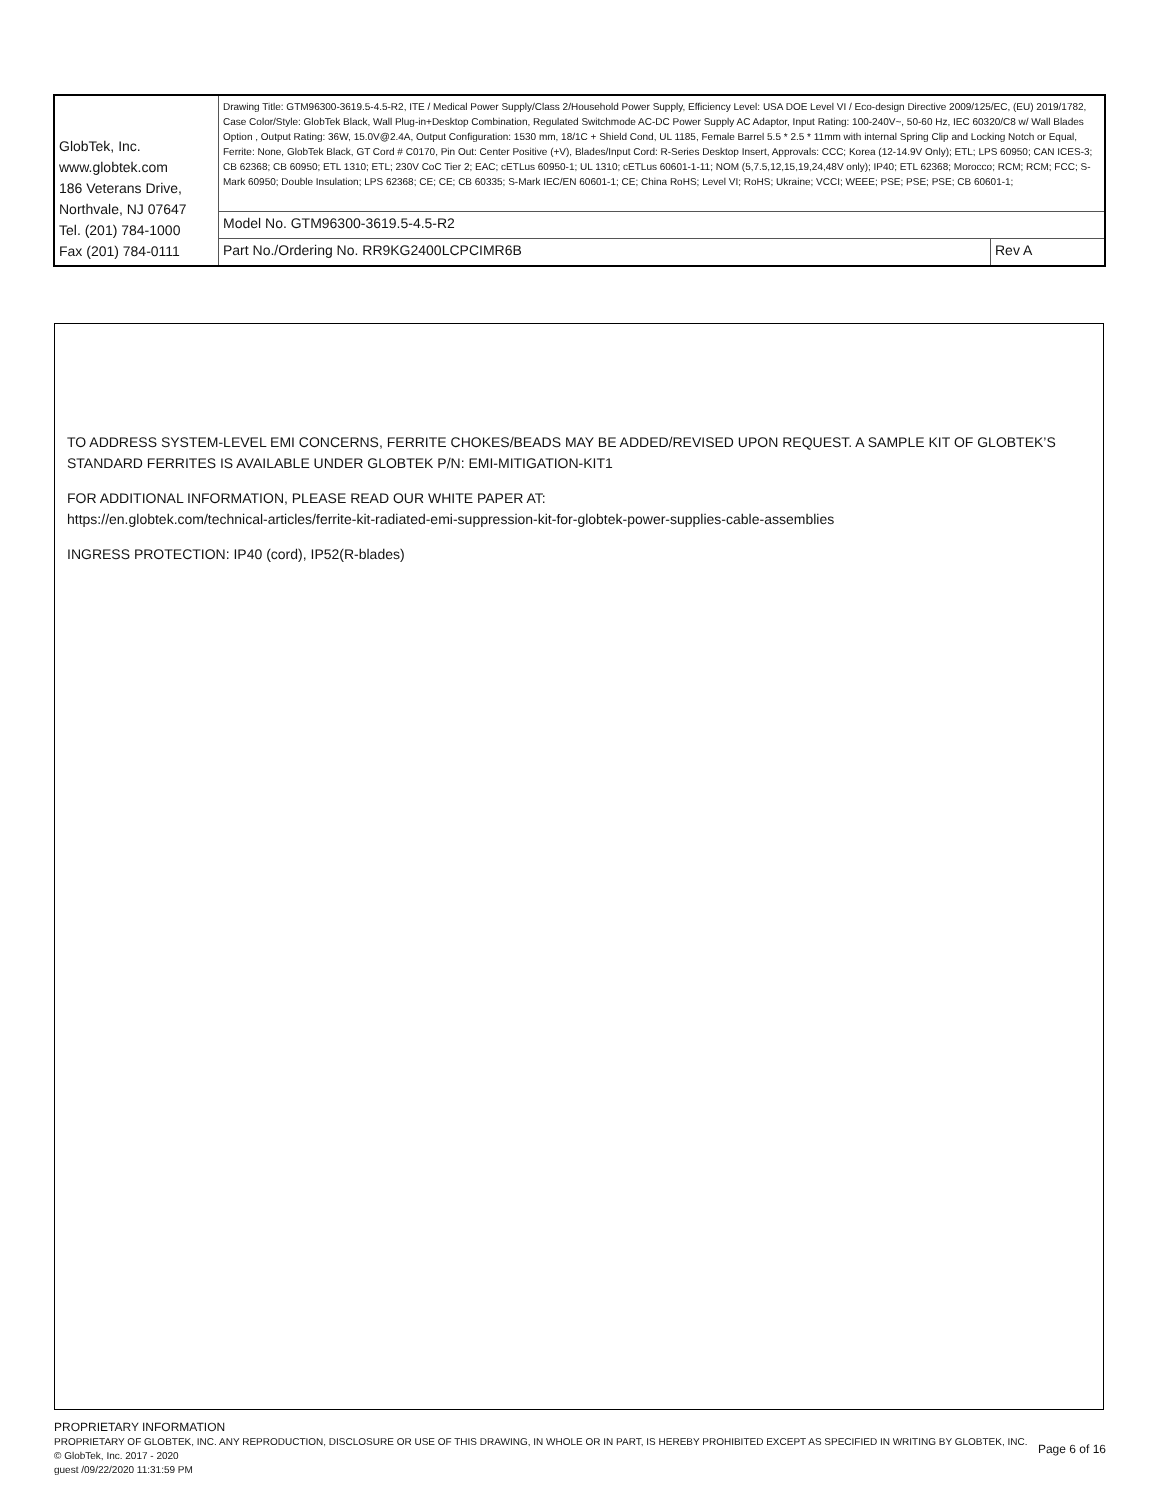| GlobTek, Inc. www.globtek.com 186 Veterans Drive, Northvale, NJ 07647 Tel. (201) 784-1000 Fax (201) 784-0111 | Drawing Title: GTM96300-3619.5-4.5-R2, ITE / Medical Power Supply/Class 2/Household Power Supply, Efficiency Level: USA DOE Level VI / Eco-design Directive 2009/125/EC, (EU) 2019/1782, Case Color/Style: GlobTek Black, Wall Plug-in+Desktop Combination, Regulated Switchmode AC-DC Power Supply AC Adaptor, Input Rating: 100-240V~, 50-60 Hz, IEC 60320/C8 w/ Wall Blades Option , Output Rating: 36W, 15.0V@2.4A, Output Configuration: 1530 mm, 18/1C + Shield Cond, UL 1185, Female Barrel 5.5 * 2.5 * 11mm with internal Spring Clip and Locking Notch or Equal, Ferrite: None, GlobTek Black, GT Cord # C0170, Pin Out: Center Positive (+V), Blades/Input Cord: R-Series Desktop Insert, Approvals: CCC; Korea (12-14.9V Only); ETL; LPS 60950; CAN ICES-3; CB 62368; CB 60950; ETL 1310; ETL; 230V CoC Tier 2; EAC; cETLus 60950-1; UL 1310; cETLus 60601-1-11; NOM (5,7.5,12,15,19,24,48V only); IP40; ETL 62368; Morocco; RCM; RCM; FCC; S-Mark 60950; Double Insulation; LPS 62368; CE; CE; CB 60335; S-Mark IEC/EN 60601-1; CE; China RoHS; Level VI; RoHS; Ukraine; VCCI; WEEE; PSE; PSE; PSE; CB 60601-1; | |
| | Model No. GTM96300-3619.5-4.5-R2 | |
| | Part No./Ordering No. RR9KG2400LCPCIMR6B | Rev A |
TO ADDRESS SYSTEM-LEVEL EMI CONCERNS, FERRITE CHOKES/BEADS MAY BE ADDED/REVISED UPON REQUEST. A SAMPLE KIT OF GLOBTEK’S STANDARD FERRITES IS AVAILABLE UNDER GLOBTEK P/N: EMI-MITIGATION-KIT1
FOR ADDITIONAL INFORMATION, PLEASE READ OUR WHITE PAPER AT:
https://en.globtek.com/technical-articles/ferrite-kit-radiated-emi-suppression-kit-for-globtek-power-supplies-cable-assemblies
INGRESS PROTECTION: IP40 (cord), IP52(R-blades)
PROPRIETARY INFORMATION
PROPRIETARY OF GLOBTEK, INC. ANY REPRODUCTION, DISCLOSURE OR USE OF THIS DRAWING, IN WHOLE OR IN PART, IS HEREBY PROHIBITED EXCEPT AS SPECIFIED IN WRITING BY GLOBTEK, INC. © GlobTek, Inc. 2017 - 2020
guest /09/22/2020 11:31:59 PM
Page 6 of 16